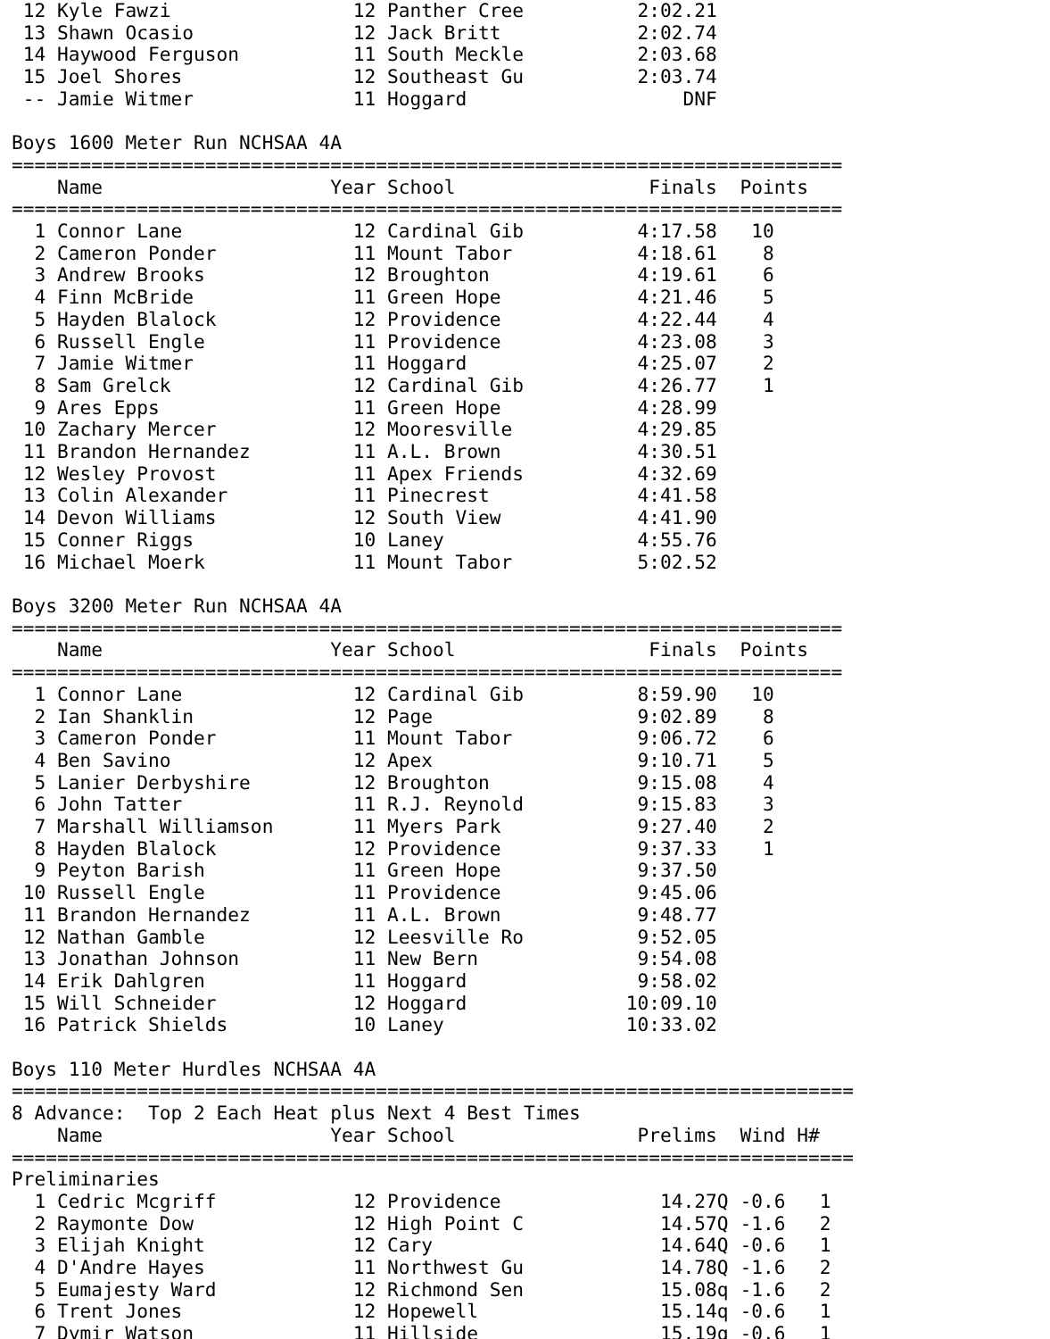12 Kyle Fawzi                12 Panther Cree          2:02.21
 13 Shawn Ocasio              12 Jack Britt            2:02.74
 14 Haywood Ferguson          11 South Meckle          2:03.68
 15 Joel Shores               12 Southeast Gu          2:03.74
 -- Jamie Witmer              11 Hoggard                   DNF

Boys 1600 Meter Run NCHSAA 4A
=========================================================================
    Name                    Year School                 Finals  Points
=========================================================================
  1 Connor Lane               12 Cardinal Gib          4:17.58   10
  2 Cameron Ponder            11 Mount Tabor           4:18.61    8
  3 Andrew Brooks             12 Broughton             4:19.61    6
  4 Finn McBride              11 Green Hope            4:21.46    5
  5 Hayden Blalock            12 Providence            4:22.44    4
  6 Russell Engle             11 Providence            4:23.08    3
  7 Jamie Witmer              11 Hoggard               4:25.07    2
  8 Sam Grelck                12 Cardinal Gib          4:26.77    1
  9 Ares Epps                 11 Green Hope            4:28.99
 10 Zachary Mercer            12 Mooresville           4:29.85
 11 Brandon Hernandez         11 A.L. Brown            4:30.51
 12 Wesley Provost            11 Apex Friends          4:32.69
 13 Colin Alexander           11 Pinecrest             4:41.58
 14 Devon Williams            12 South View            4:41.90
 15 Conner Riggs              10 Laney                 4:55.76
 16 Michael Moerk             11 Mount Tabor           5:02.52

Boys 3200 Meter Run NCHSAA 4A
=========================================================================
    Name                    Year School                 Finals  Points
=========================================================================
  1 Connor Lane               12 Cardinal Gib          8:59.90   10
  2 Ian Shanklin              12 Page                  9:02.89    8
  3 Cameron Ponder            11 Mount Tabor           9:06.72    6
  4 Ben Savino                12 Apex                  9:10.71    5
  5 Lanier Derbyshire         12 Broughton             9:15.08    4
  6 John Tatter               11 R.J. Reynold          9:15.83    3
  7 Marshall Williamson       11 Myers Park            9:27.40    2
  8 Hayden Blalock            12 Providence            9:37.33    1
  9 Peyton Barish             11 Green Hope            9:37.50
 10 Russell Engle             11 Providence            9:45.06
 11 Brandon Hernandez         11 A.L. Brown            9:48.77
 12 Nathan Gamble             12 Leesville Ro          9:52.05
 13 Jonathan Johnson          11 New Bern              9:54.08
 14 Erik Dahlgren             11 Hoggard               9:58.02
 15 Will Schneider            12 Hoggard              10:09.10
 16 Patrick Shields           10 Laney                10:33.02

Boys 110 Meter Hurdles NCHSAA 4A
==========================================================================
8 Advance:  Top 2 Each Heat plus Next 4 Best Times
    Name                    Year School                Prelims  Wind H#
==========================================================================
Preliminaries
  1 Cedric Mcgriff            12 Providence              14.27Q -0.6   1
  2 Raymonte Dow              12 High Point C            14.57Q -1.6   2
  3 Elijah Knight             12 Cary                    14.64Q -0.6   1
  4 D'Andre Hayes             11 Northwest Gu            14.78Q -1.6   2
  5 Eumajesty Ward            12 Richmond Sen            15.08q -1.6   2
  6 Trent Jones               12 Hopewell                15.14q -0.6   1
  7 Dymir Watson              11 Hillside                15.19q -0.6   1